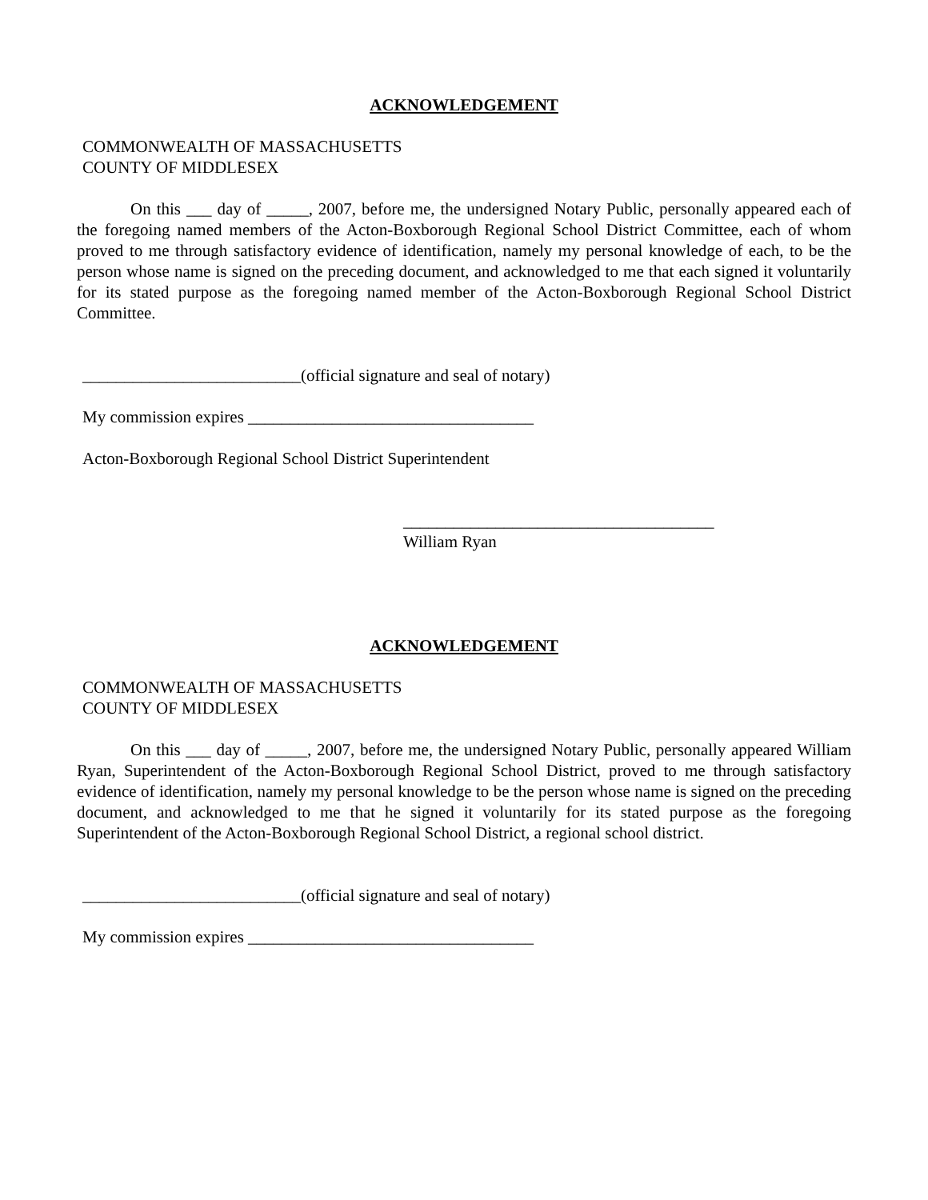ACKNOWLEDGEMENT
COMMONWEALTH OF MASSACHUSETTS
COUNTY OF MIDDLESEX
On this ___ day of _____, 2007, before me, the undersigned Notary Public, personally appeared each of the foregoing named members of the Acton-Boxborough Regional School District Committee, each of whom proved to me through satisfactory evidence of identification, namely my personal knowledge of each, to be the person whose name is signed on the preceding document, and acknowledged to me that each signed it voluntarily for its stated purpose as the foregoing named member of the Acton-Boxborough Regional School District Committee.
__________________________(official signature and seal of notary)
My commission expires __________________________________
Acton-Boxborough Regional School District Superintendent
_____________________________________
William Ryan
ACKNOWLEDGEMENT
COMMONWEALTH OF MASSACHUSETTS
COUNTY OF MIDDLESEX
On this ___ day of _____, 2007, before me, the undersigned Notary Public, personally appeared William Ryan, Superintendent of the Acton-Boxborough Regional School District, proved to me through satisfactory evidence of identification, namely my personal knowledge to be the person whose name is signed on the preceding document, and acknowledged to me that he signed it voluntarily for its stated purpose as the foregoing Superintendent of the Acton-Boxborough Regional School District, a regional school district.
__________________________(official signature and seal of notary)
My commission expires __________________________________